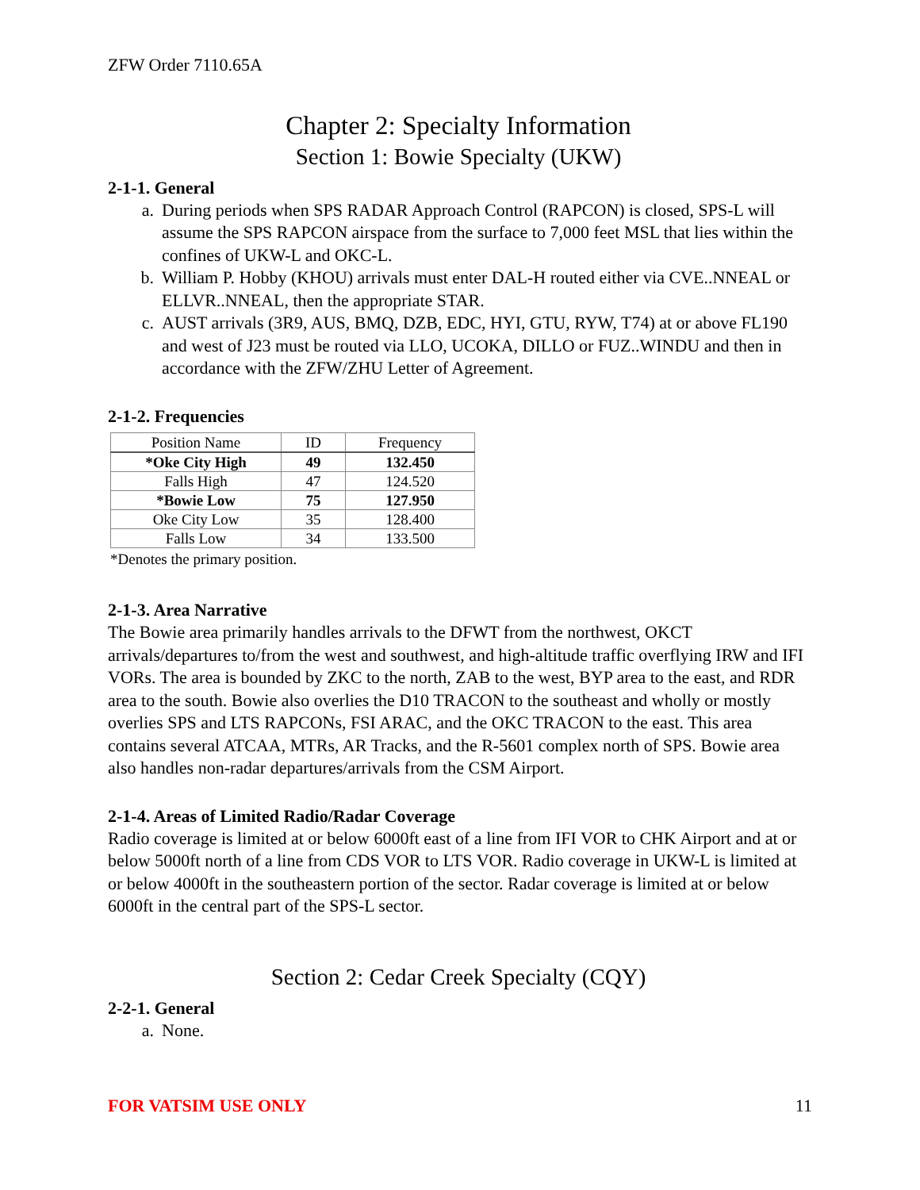ZFW Order 7110.65A
Chapter 2: Specialty Information
Section 1: Bowie Specialty (UKW)
2-1-1. General
a. During periods when SPS RADAR Approach Control (RAPCON) is closed, SPS-L will assume the SPS RAPCON airspace from the surface to 7,000 feet MSL that lies within the confines of UKW-L and OKC-L.
b. William P. Hobby (KHOU) arrivals must enter DAL-H routed either via CVE..NNEAL or ELLVR..NNEAL, then the appropriate STAR.
c. AUST arrivals (3R9, AUS, BMQ, DZB, EDC, HYI, GTU, RYW, T74) at or above FL190 and west of J23 must be routed via LLO, UCOKA, DILLO or FUZ..WINDU and then in accordance with the ZFW/ZHU Letter of Agreement.
2-1-2. Frequencies
| Position Name | ID | Frequency |
| --- | --- | --- |
| *Oke City High | 49 | 132.450 |
| Falls High | 47 | 124.520 |
| *Bowie Low | 75 | 127.950 |
| Oke City Low | 35 | 128.400 |
| Falls Low | 34 | 133.500 |
*Denotes the primary position.
2-1-3. Area Narrative
The Bowie area primarily handles arrivals to the DFWT from the northwest, OKCT arrivals/departures to/from the west and southwest, and high-altitude traffic overflying IRW and IFI VORs. The area is bounded by ZKC to the north, ZAB to the west, BYP area to the east, and RDR area to the south. Bowie also overlies the D10 TRACON to the southeast and wholly or mostly overlies SPS and LTS RAPCONs, FSI ARAC, and the OKC TRACON to the east. This area contains several ATCAA, MTRs, AR Tracks, and the R-5601 complex north of SPS. Bowie area also handles non-radar departures/arrivals from the CSM Airport.
2-1-4. Areas of Limited Radio/Radar Coverage
Radio coverage is limited at or below 6000ft east of a line from IFI VOR to CHK Airport and at or below 5000ft north of a line from CDS VOR to LTS VOR. Radio coverage in UKW-L is limited at or below 4000ft in the southeastern portion of the sector. Radar coverage is limited at or below 6000ft in the central part of the SPS-L sector.
Section 2: Cedar Creek Specialty (CQY)
2-2-1. General
a. None.
FOR VATSIM USE ONLY 11